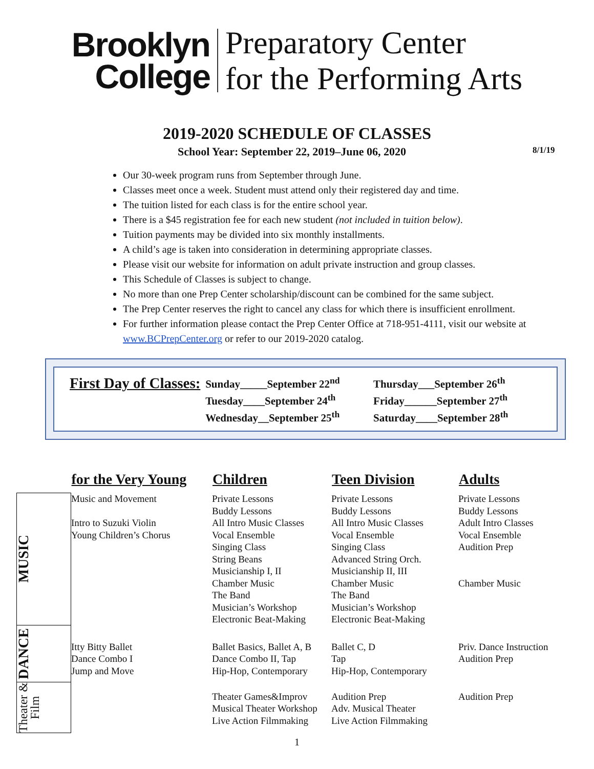Brooklyn
College
Preparatory Center
for the Performing Arts
2019-2020 SCHEDULE OF CLASSES
School Year: September 22, 2019–June 06, 2020
8/1/19
Our 30-week program runs from September through June.
Classes meet once a week. Student must attend only their registered day and time.
The tuition listed for each class is for the entire school year.
There is a $45 registration fee for each new student (not included in tuition below).
Tuition payments may be divided into six monthly installments.
A child’s age is taken into consideration in determining appropriate classes.
Please visit our website for information on adult private instruction and group classes.
This Schedule of Classes is subject to change.
No more than one Prep Center scholarship/discount can be combined for the same subject.
The Prep Center reserves the right to cancel any class for which there is insufficient enrollment.
For further information please contact the Prep Center Office at 718-951-4111, visit our website at www.BCPrepCenter.org or refer to our 2019-2020 catalog.
First Day of Classes:
Sunday_____September 22<sup>nd</sup>
Tuesday____September 24<sup>th</sup>
Wednesday__September 25<sup>th</sup>
Thursday___September 26<sup>th</sup>
Friday______September 27<sup>th</sup>
Saturday____September 28<sup>th</sup>
| | for the Very Young | Children | Teen Division | Adults |
| --- | --- | --- | --- | --- |
| MUSIC | Music and Movement Intro to Suzuki Violin Young Children’s Chorus | Private Lessons Buddy Lessons All Intro Music Classes Vocal Ensemble Singing Class String Beans Musicianship I, II Chamber Music The Band Musician’s Workshop Electronic Beat-Making | Private Lessons Buddy Lessons All Intro Music Classes Vocal Ensemble Singing Class Advanced String Orch. Musicianship II, III Chamber Music The Band Musician’s Workshop Electronic Beat-Making | Private Lessons Buddy Lessons Adult Intro Classes Vocal Ensemble Audition Prep Chamber Music |
| DANCE | Itty Bitty Ballet Dance Combo I Jump and Move | Ballet Basics, Ballet A, B Dance Combo II, Tap Hip-Hop, Contemporary | Ballet C, D Tap Hip-Hop, Contemporary | Priv. Dance Instruction Audition Prep |
| Theater & Film | | Theater Games&Improv Musical Theater Workshop Live Action Filmmaking | Audition Prep Adv. Musical Theater Live Action Filmmaking | Audition Prep |
1